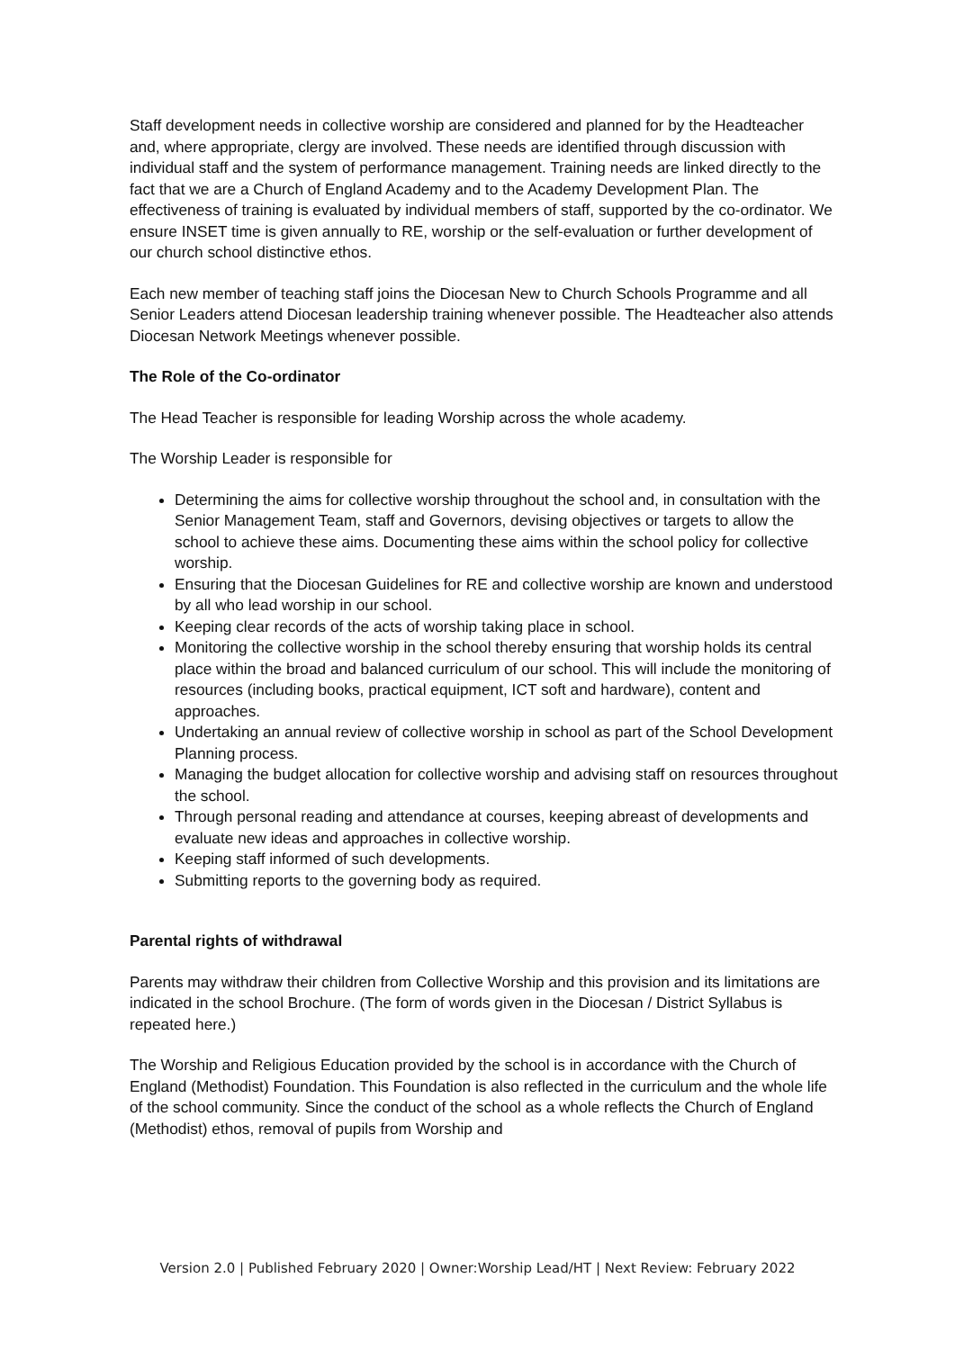Staff development needs in collective worship are considered and planned for by the Headteacher and, where appropriate, clergy are involved. These needs are identified through discussion with individual staff and the system of performance management. Training needs are linked directly to the fact that we are a Church of England Academy and to the Academy Development Plan. The effectiveness of training is evaluated by individual members of staff, supported by the co-ordinator. We ensure INSET time is given annually to RE, worship or the self-evaluation or further development of our church school distinctive ethos.
Each new member of teaching staff joins the Diocesan New to Church Schools Programme and all Senior Leaders attend Diocesan leadership training whenever possible. The Headteacher also attends Diocesan Network Meetings whenever possible.
The Role of the Co-ordinator
The Head Teacher is responsible for leading Worship across the whole academy.
The Worship Leader is responsible for
Determining the aims for collective worship throughout the school and, in consultation with the Senior Management Team, staff and Governors, devising objectives or targets to allow the school to achieve these aims. Documenting these aims within the school policy for collective worship.
Ensuring that the Diocesan Guidelines for RE and collective worship are known and understood by all who lead worship in our school.
Keeping clear records of the acts of worship taking place in school.
Monitoring the collective worship in the school thereby ensuring that worship holds its central place within the broad and balanced curriculum of our school. This will include the monitoring of resources (including books, practical equipment, ICT soft and hardware), content and approaches.
Undertaking an annual review of collective worship in school as part of the School Development Planning process.
Managing the budget allocation for collective worship and advising staff on resources throughout the school.
Through personal reading and attendance at courses, keeping abreast of developments and evaluate new ideas and approaches in collective worship.
Keeping staff informed of such developments.
Submitting reports to the governing body as required.
Parental rights of withdrawal
Parents may withdraw their children from Collective Worship and this provision and its limitations are indicated in the school Brochure. (The form of words given in the Diocesan / District Syllabus is repeated here.)
The Worship and Religious Education provided by the school is in accordance with the Church of England (Methodist) Foundation. This Foundation is also reflected in the curriculum and the whole life of the school community. Since the conduct of the school as a whole reflects the Church of England (Methodist) ethos, removal of pupils from Worship and
Version 2.0 | Published February 2020 | Owner:Worship Lead/HT | Next Review: February 2022